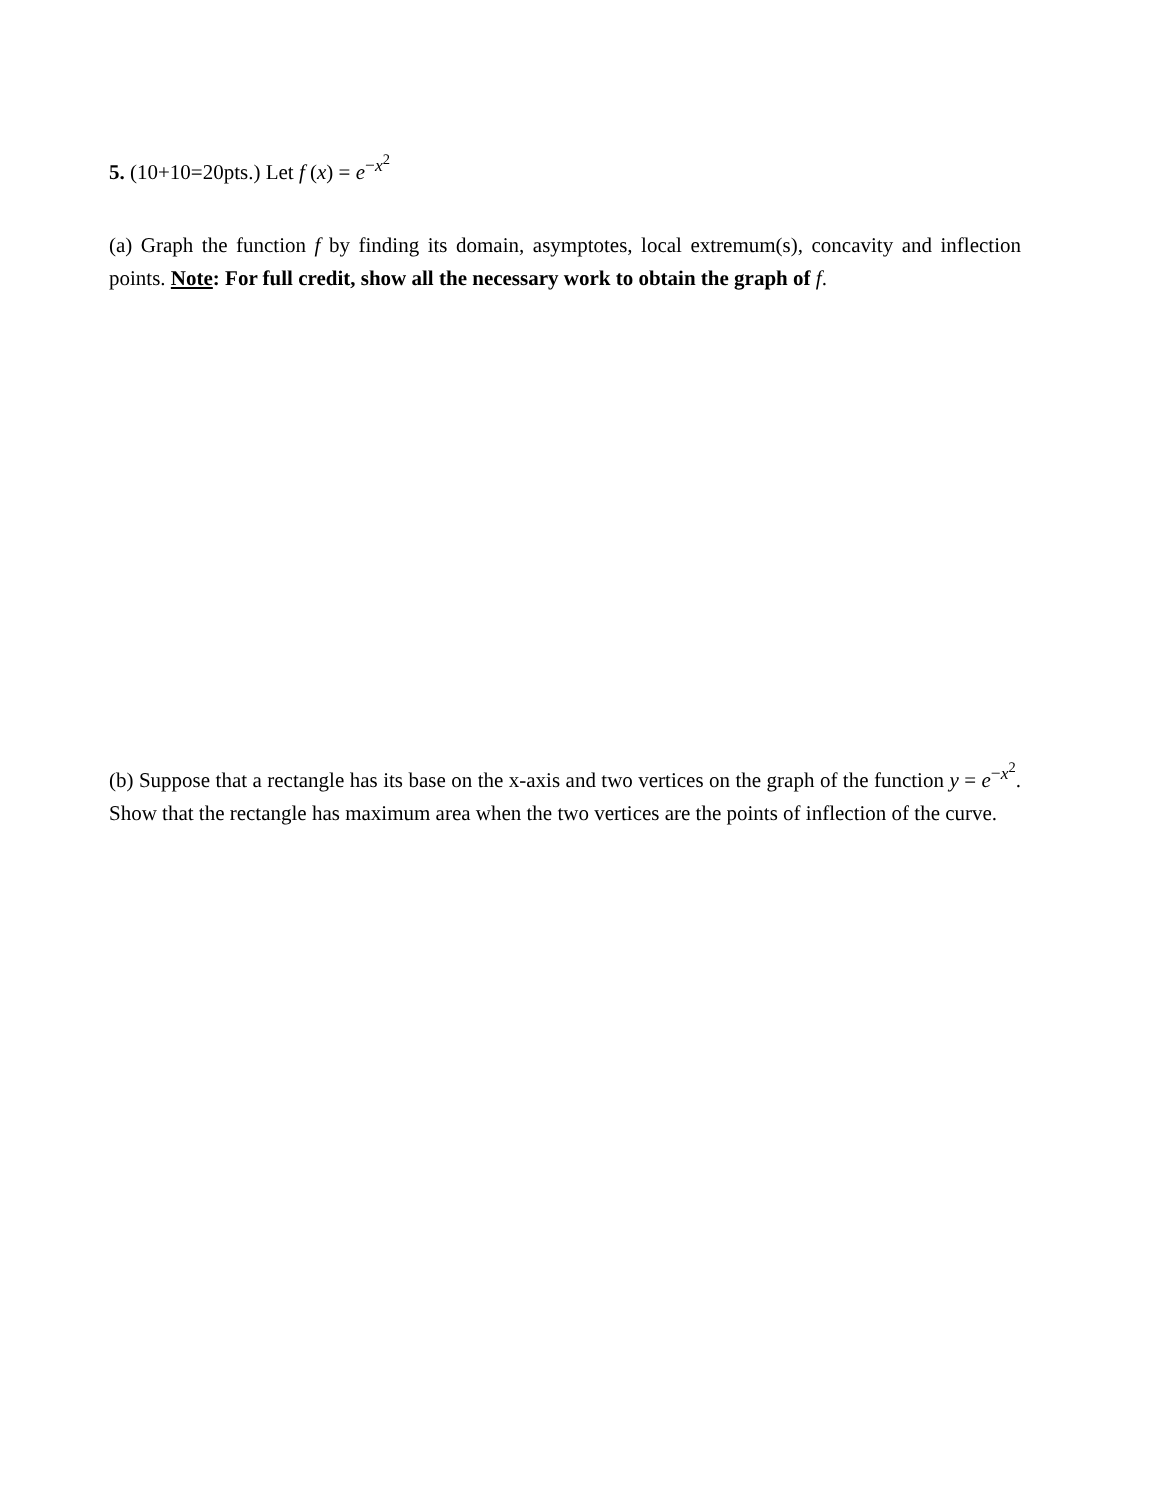5. (10+10=20pts.) Let f (x) = e<sup>−x<sup>2</sup></sup>
(a) Graph the function f by finding its domain, asymptotes, local extremum(s), concavity and inflection points. Note: For full credit, show all the necessary work to obtain the graph of f.
(b) Suppose that a rectangle has its base on the x-axis and two vertices on the graph of the function y = e<sup>−x<sup>2</sup></sup>. Show that the rectangle has maximum area when the two vertices are the points of inflection of the curve.